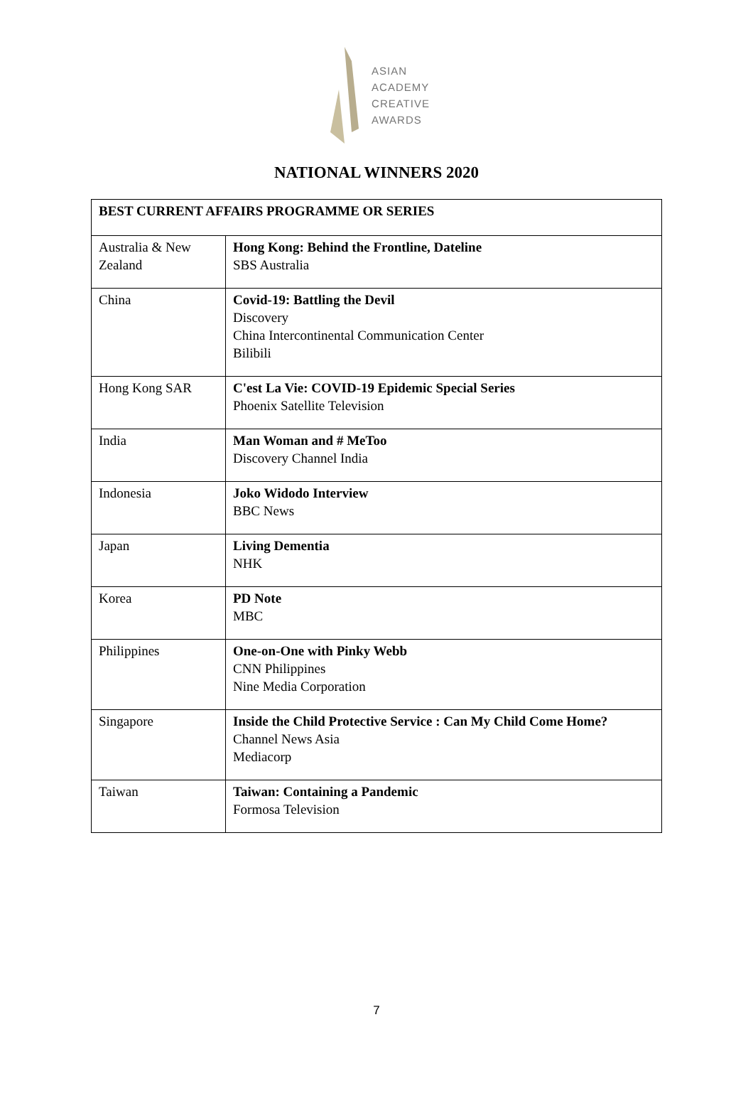ASIAN
ACADEMY
CREATIVE
AWARDS
NATIONAL WINNERS 2020
| BEST CURRENT AFFAIRS PROGRAMME OR SERIES | |
| --- | --- |
| Australia & New Zealand | Hong Kong: Behind the Frontline, Dateline SBS Australia |
| China | Covid-19: Battling the Devil Discovery China Intercontinental Communication Center Bilibili |
| Hong Kong SAR | C'est La Vie: COVID-19 Epidemic Special Series Phoenix Satellite Television |
| India | Man Woman and # MeToo Discovery Channel India |
| Indonesia | Joko Widodo Interview BBC News |
| Japan | Living Dementia NHK |
| Korea | PD Note MBC |
| Philippines | One-on-One with Pinky Webb CNN Philippines Nine Media Corporation |
| Singapore | Inside the Child Protective Service : Can My Child Come Home? Channel News Asia Mediacorp |
| Taiwan | Taiwan: Containing a Pandemic Formosa Television |
7